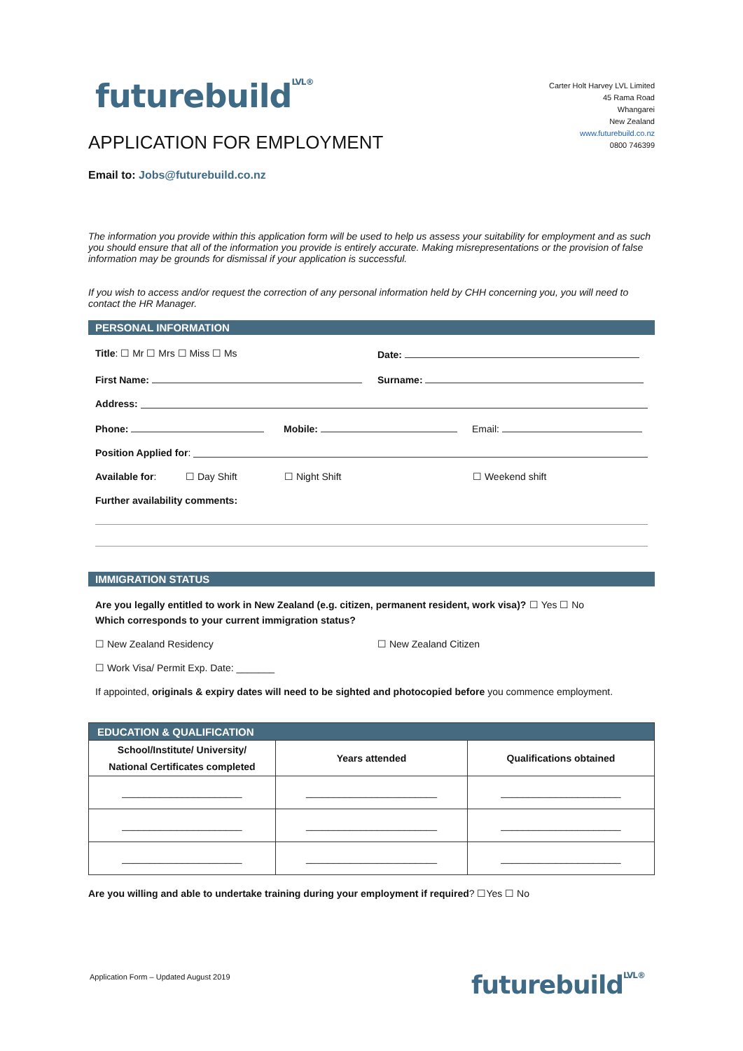futurebuildLVL®
APPLICATION FOR EMPLOYMENT
Carter Holt Harvey LVL Limited
45 Rama Road
Whangarei
New Zealand
www.futurebuild.co.nz
0800 746399
Email to: Jobs@futurebuild.co.nz
The information you provide within this application form will be used to help us assess your suitability for employment and as such you should ensure that all of the information you provide is entirely accurate. Making misrepresentations or the provision of false information may be grounds for dismissal if your application is successful.
If you wish to access and/or request the correction of any personal information held by CHH concerning you, you will need to contact the HR Manager.
PERSONAL INFORMATION
Title: ☐ Mr ☐ Mrs ☐ Miss ☐ Ms Date:
First Name: Surname:
Address:
Phone: Mobile: Email:
Position Applied for:
Available for: ☐ Day Shift ☐ Night Shift ☐ Weekend shift
Further availability comments:
IMMIGRATION STATUS
Are you legally entitled to work in New Zealand (e.g. citizen, permanent resident, work visa)?
☐ Yes ☐ No
Which corresponds to your current immigration status?
☐ New Zealand Residency ☐ New Zealand Citizen
☐ Work Visa/ Permit Exp. Date: _______
If appointed, originals & expiry dates will need to be sighted and photocopied before you commence employment.
| EDUCATION & QUALIFICATION | | |
| --- | --- | --- |
| School/Institute/ University/ National Certificates completed | Years attended | Qualifications obtained |
| ______________________ | ________________________ | ______________________ |
| ______________________ | ________________________ | ______________________ |
| ______________________ | ________________________ | ______________________ |
Are you willing and able to undertake training during your employment if required? ☐Yes ☐ No
Application Form – Updated August 2019
futurebuildLVL®